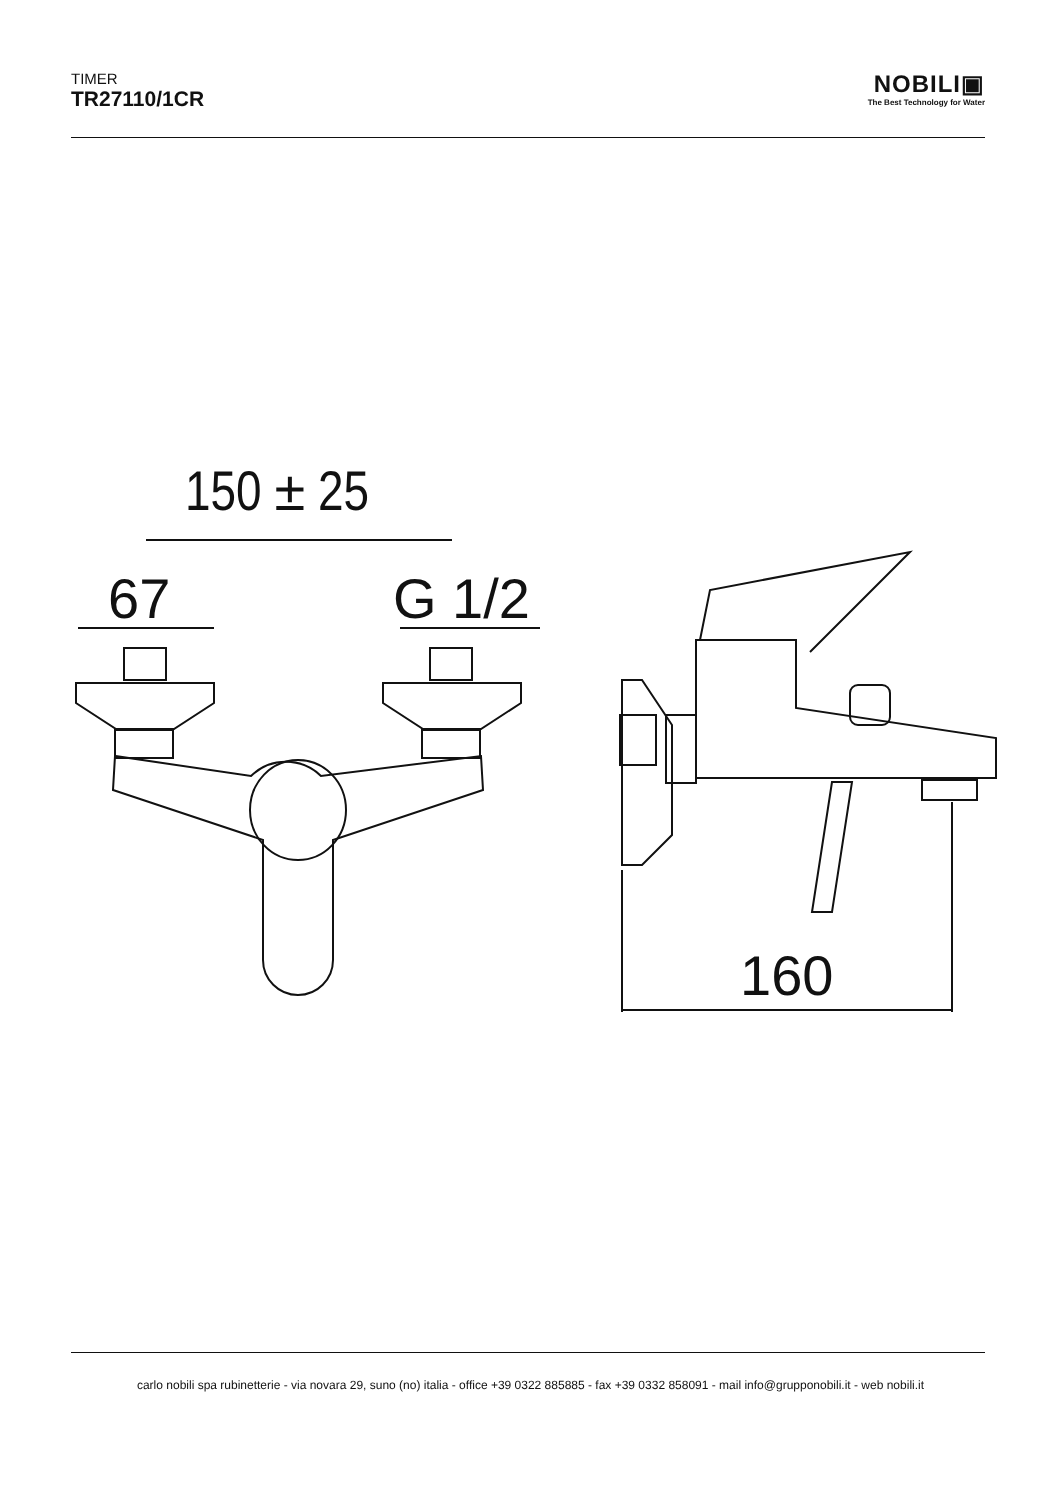TIMER
TR27110/1CR
NOBILI▣
The Best Technology for Water
150 ± 25
67
G 1/2
160
carlo nobili spa rubinetterie - via novara 29, suno (no) italia - office +39 0322 885885 - fax +39 0332 858091 - mail info@grupponobili.it - web nobili.it